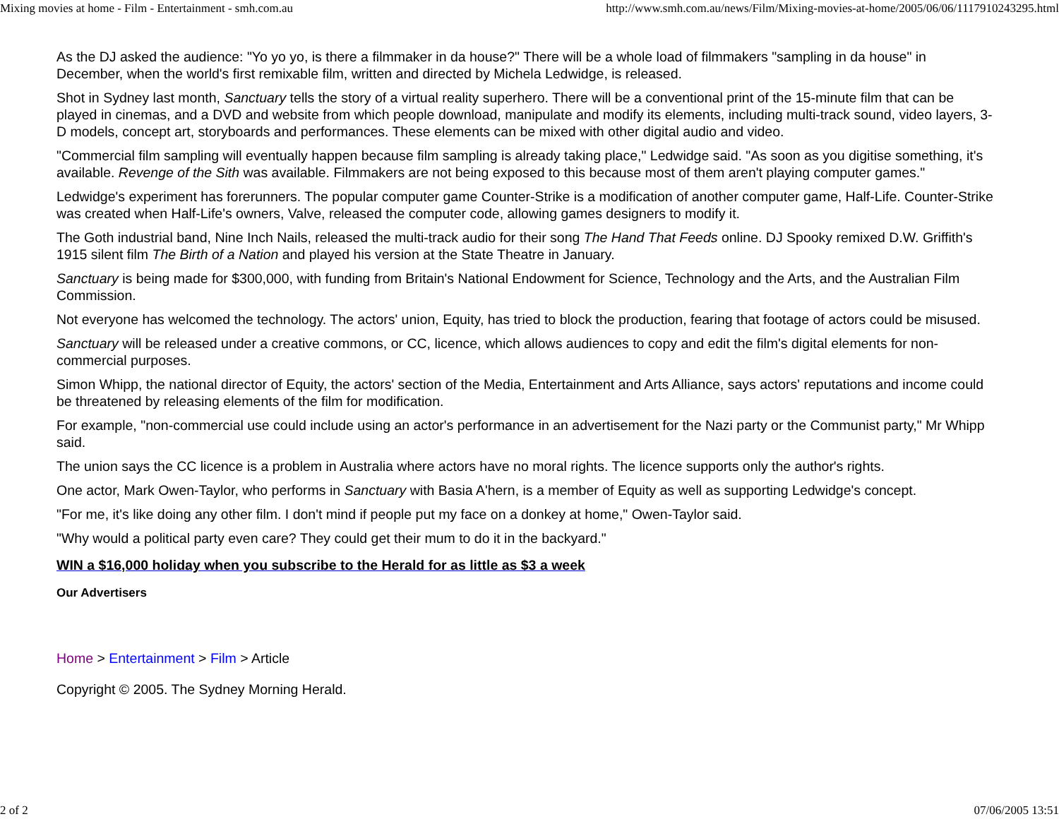Mixing movies at home - Film - Entertainment - smh.com.au http://www.smh.com.au/news/Film/Mixing-movies-at-home/2005/06/06/1117910243295.html
As the DJ asked the audience: "Yo yo yo, is there a filmmaker in da house?" There will be a whole load of filmmakers "sampling in da house" in December, when the world's first remixable film, written and directed by Michela Ledwidge, is released.
Shot in Sydney last month, Sanctuary tells the story of a virtual reality superhero. There will be a conventional print of the 15-minute film that can be played in cinemas, and a DVD and website from which people download, manipulate and modify its elements, including multi-track sound, video layers, 3-D models, concept art, storyboards and performances. These elements can be mixed with other digital audio and video.
"Commercial film sampling will eventually happen because film sampling is already taking place," Ledwidge said. "As soon as you digitise something, it's available. Revenge of the Sith was available. Filmmakers are not being exposed to this because most of them aren't playing computer games."
Ledwidge's experiment has forerunners. The popular computer game Counter-Strike is a modification of another computer game, Half-Life. Counter-Strike was created when Half-Life's owners, Valve, released the computer code, allowing games designers to modify it.
The Goth industrial band, Nine Inch Nails, released the multi-track audio for their song The Hand That Feeds online. DJ Spooky remixed D.W. Griffith's 1915 silent film The Birth of a Nation and played his version at the State Theatre in January.
Sanctuary is being made for $300,000, with funding from Britain's National Endowment for Science, Technology and the Arts, and the Australian Film Commission.
Not everyone has welcomed the technology. The actors' union, Equity, has tried to block the production, fearing that footage of actors could be misused.
Sanctuary will be released under a creative commons, or CC, licence, which allows audiences to copy and edit the film's digital elements for non-commercial purposes.
Simon Whipp, the national director of Equity, the actors' section of the Media, Entertainment and Arts Alliance, says actors' reputations and income could be threatened by releasing elements of the film for modification.
For example, "non-commercial use could include using an actor's performance in an advertisement for the Nazi party or the Communist party," Mr Whipp said.
The union says the CC licence is a problem in Australia where actors have no moral rights. The licence supports only the author's rights.
One actor, Mark Owen-Taylor, who performs in Sanctuary with Basia A'hern, is a member of Equity as well as supporting Ledwidge's concept.
"For me, it's like doing any other film. I don't mind if people put my face on a donkey at home," Owen-Taylor said.
"Why would a political party even care? They could get their mum to do it in the backyard."
WIN a $16,000 holiday when you subscribe to the Herald for as little as $3 a week
Our Advertisers
Home > Entertainment > Film > Article
Copyright © 2005. The Sydney Morning Herald.
2 of 2 07/06/2005 13:51